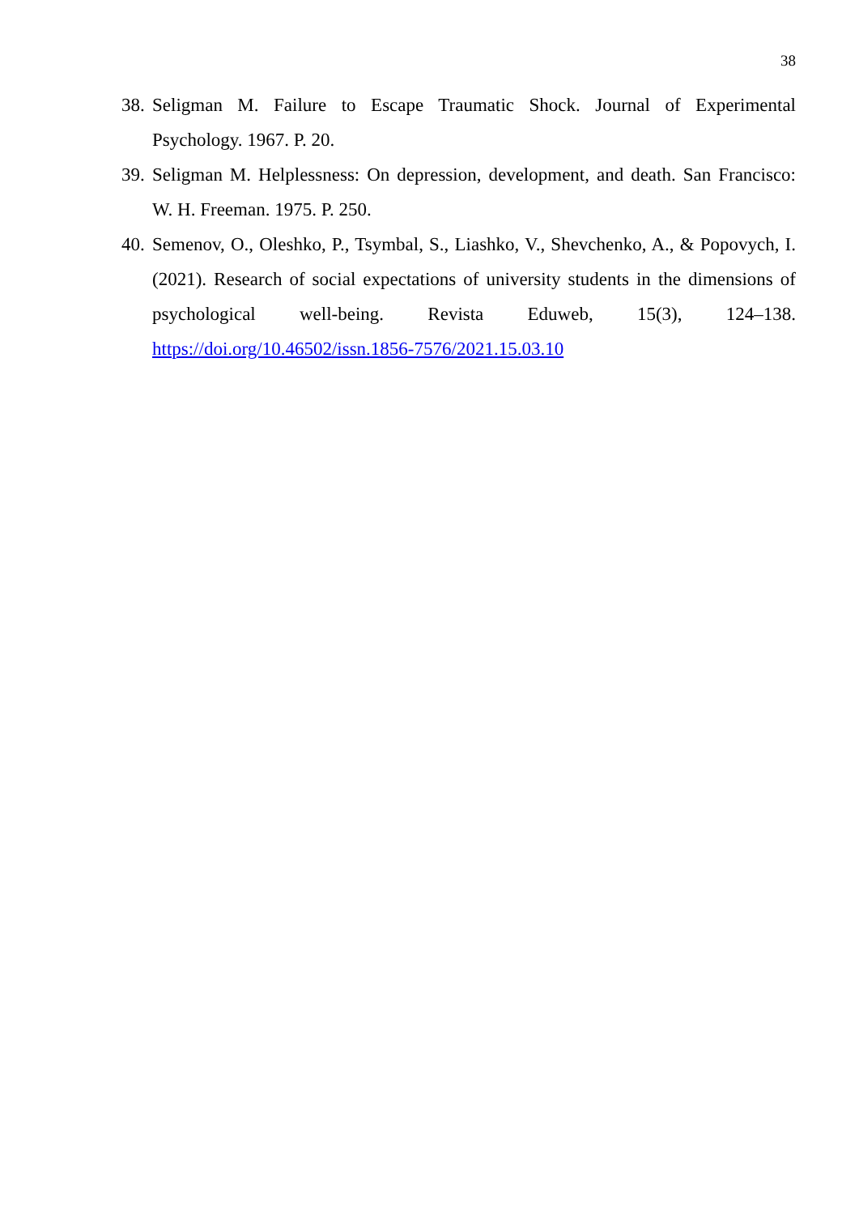38
38.
Seligman M. Failure to Escape Traumatic Shock. Journal of Experimental Psychology. 1967. P. 20.
39.
Seligman M. Helplessness: On depression, development, and death. San Francisco: W. H. Freeman. 1975. P. 250.
40.
Semenov, O., Oleshko, P., Tsymbal, S., Liashko, V., Shevchenko, A., & Popovych, I. (2021). Research of social expectations of university students in the dimensions of psychological well-being. Revista Eduweb, 15(3), 124–138. https://doi.org/10.46502/issn.1856-7576/2021.15.03.10